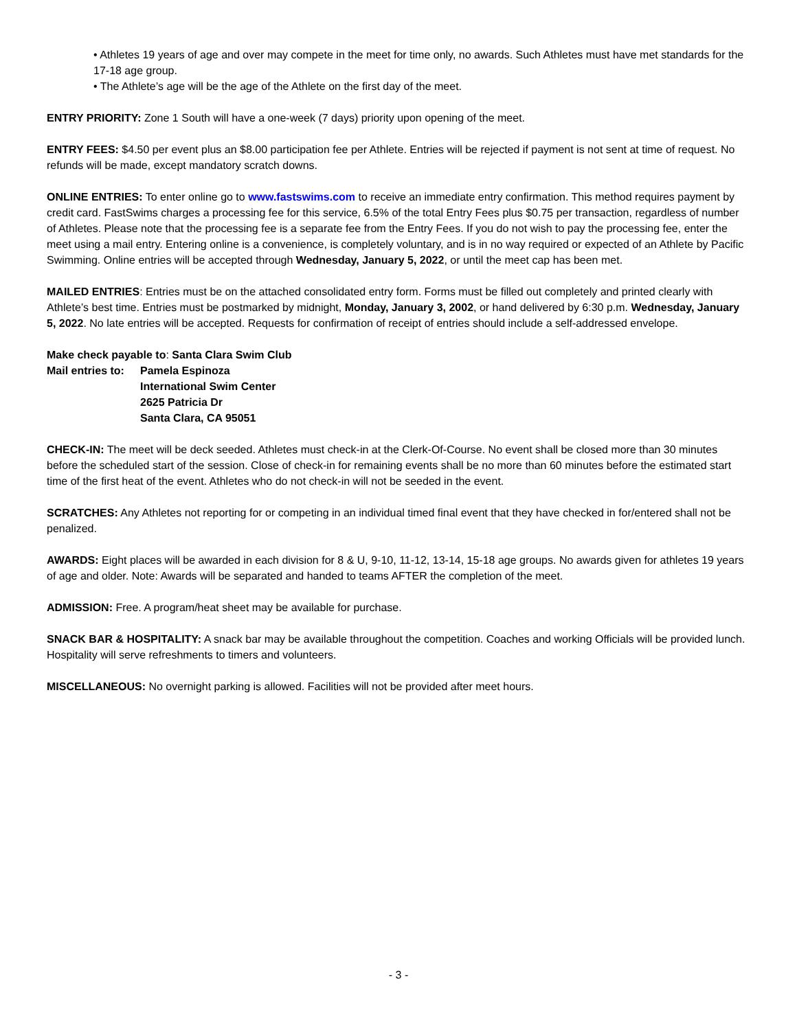• Athletes 19 years of age and over may compete in the meet for time only, no awards. Such Athletes must have met standards for the 17-18 age group.
• The Athlete’s age will be the age of the Athlete on the first day of the meet.
ENTRY PRIORITY: Zone 1 South will have a one-week (7 days) priority upon opening of the meet.
ENTRY FEES: $4.50 per event plus an $8.00 participation fee per Athlete. Entries will be rejected if payment is not sent at time of request. No refunds will be made, except mandatory scratch downs.
ONLINE ENTRIES: To enter online go to www.fastswims.com to receive an immediate entry confirmation. This method requires payment by credit card. FastSwims charges a processing fee for this service, 6.5% of the total Entry Fees plus $0.75 per transaction, regardless of number of Athletes. Please note that the processing fee is a separate fee from the Entry Fees. If you do not wish to pay the processing fee, enter the meet using a mail entry. Entering online is a convenience, is completely voluntary, and is in no way required or expected of an Athlete by Pacific Swimming. Online entries will be accepted through Wednesday, January 5, 2022, or until the meet cap has been met.
MAILED ENTRIES: Entries must be on the attached consolidated entry form. Forms must be filled out completely and printed clearly with Athlete’s best time. Entries must be postmarked by midnight, Monday, January 3, 2002, or hand delivered by 6:30 p.m. Wednesday, January 5, 2022. No late entries will be accepted. Requests for confirmation of receipt of entries should include a self-addressed envelope.
Make check payable to: Santa Clara Swim Club
Mail entries to: Pamela Espinoza
International Swim Center
2625 Patricia Dr
Santa Clara, CA 95051
CHECK-IN: The meet will be deck seeded. Athletes must check-in at the Clerk-Of-Course. No event shall be closed more than 30 minutes before the scheduled start of the session. Close of check-in for remaining events shall be no more than 60 minutes before the estimated start time of the first heat of the event. Athletes who do not check-in will not be seeded in the event.
SCRATCHES: Any Athletes not reporting for or competing in an individual timed final event that they have checked in for/entered shall not be penalized.
AWARDS: Eight places will be awarded in each division for 8 & U, 9-10, 11-12, 13-14, 15-18 age groups. No awards given for athletes 19 years of age and older. Note: Awards will be separated and handed to teams AFTER the completion of the meet.
ADMISSION: Free. A program/heat sheet may be available for purchase.
SNACK BAR & HOSPITALITY: A snack bar may be available throughout the competition. Coaches and working Officials will be provided lunch. Hospitality will serve refreshments to timers and volunteers.
MISCELLANEOUS: No overnight parking is allowed. Facilities will not be provided after meet hours.
- 3 -